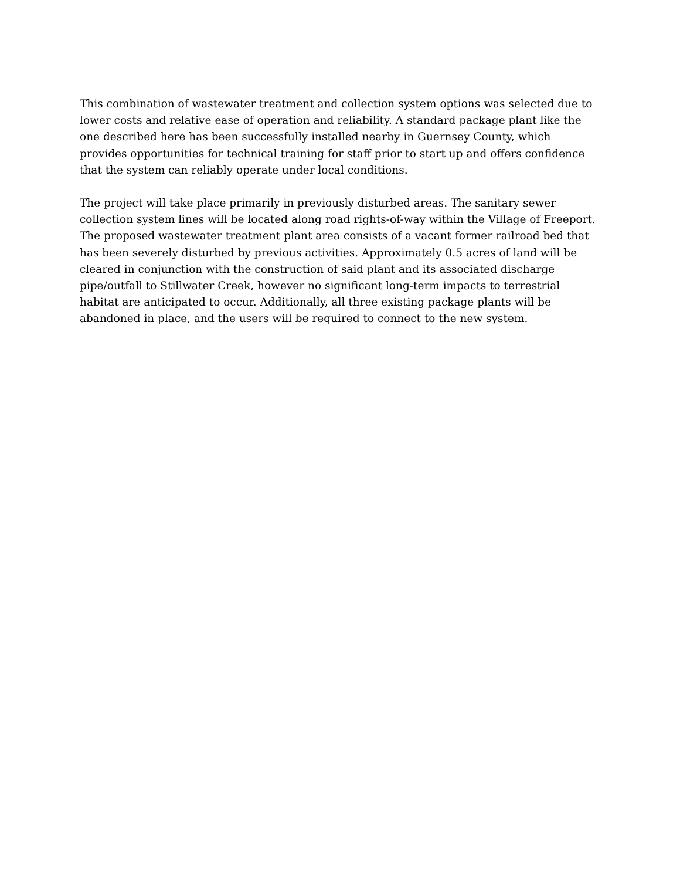This combination of wastewater treatment and collection system options was selected due to lower costs and relative ease of operation and reliability. A standard package plant like the one described here has been successfully installed nearby in Guernsey County, which provides opportunities for technical training for staff prior to start up and offers confidence that the system can reliably operate under local conditions.
The project will take place primarily in previously disturbed areas. The sanitary sewer collection system lines will be located along road rights-of-way within the Village of Freeport. The proposed wastewater treatment plant area consists of a vacant former railroad bed that has been severely disturbed by previous activities. Approximately 0.5 acres of land will be cleared in conjunction with the construction of said plant and its associated discharge pipe/outfall to Stillwater Creek, however no significant long-term impacts to terrestrial habitat are anticipated to occur. Additionally, all three existing package plants will be abandoned in place, and the users will be required to connect to the new system.